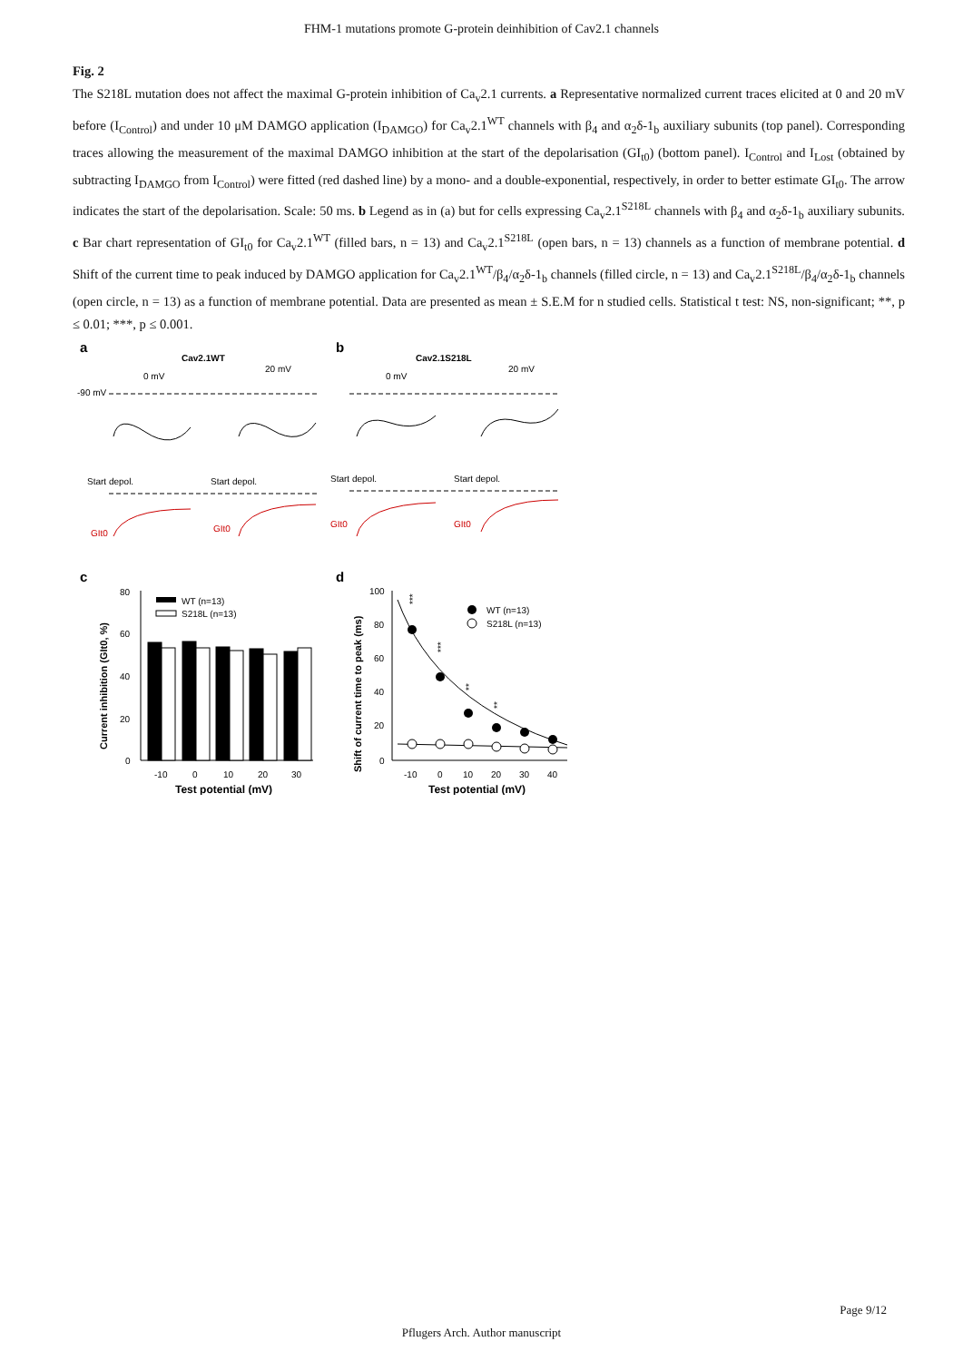FHM-1 mutations promote G-protein deinhibition of Cav2.1 channels
Fig. 2
The S218L mutation does not affect the maximal G-protein inhibition of Ca<sub>v</sub>2.1 currents. a Representative normalized current traces elicited at 0 and 20 mV before (I<sub>Control</sub>) and under 10 μM DAMGO application (I<sub>DAMGO</sub>) for Ca<sub>v</sub>2.1<sup>WT</sup> channels with β<sub>4</sub> and α<sub>2</sub>δ-1<sub>b</sub> auxiliary subunits (top panel). Corresponding traces allowing the measurement of the maximal DAMGO inhibition at the start of the depolarisation (GI<sub>t0</sub>) (bottom panel). I<sub>Control</sub> and I<sub>Lost</sub> (obtained by subtracting I<sub>DAMGO</sub> from I<sub>Control</sub>) were fitted (red dashed line) by a mono- and a double-exponential, respectively, in order to better estimate GI<sub>t0</sub>. The arrow indicates the start of the depolarisation. Scale: 50 ms. b Legend as in (a) but for cells expressing Ca<sub>v</sub>2.1<sup>S218L</sup> channels with β<sub>4</sub> and α<sub>2</sub>δ-1<sub>b</sub> auxiliary subunits. c Bar chart representation of GI<sub>t0</sub> for Ca<sub>v</sub>2.1<sup>WT</sup> (filled bars, n = 13) and Ca<sub>v</sub>2.1<sup>S218L</sup> (open bars, n = 13) channels as a function of membrane potential. d Shift of the current time to peak induced by DAMGO application for Ca<sub>v</sub>2.1<sup>WT</sup>/β<sub>4</sub>/α<sub>2</sub>δ-1<sub>b</sub> channels (filled circle, n = 13) and Ca<sub>v</sub>2.1<sup>S218L</sup>/β<sub>4</sub>/α<sub>2</sub>δ-1<sub>b</sub> channels (open circle, n = 13) as a function of membrane potential. Data are presented as mean ± S.E.M for n studied cells. Statistical t test: NS, non-significant; **, p ≤ 0.01; ***, p ≤ 0.001.
a
Cav2.1WT
b
Cav2.1S218L
0 mV
20 mV
-90 mV
0 mV
20 mV
Start depol.
Start depol.
Start depol.
Start depol.
GIt0
GIt0
GIt0
GIt0
c
d
80
60
40
20
0
WT (n=13)
S218L (n=13)
-10
0
10
20
30
Test potential (mV)
Current inhibition (GIt0, %)
100
80
60
40
20
0
***
***
**
**
WT (n=13)
S218L (n=13)
-10
0
10
20
30
40
Test potential (mV)
Shift of current time to peak (ms)
Page 9/12
Pflugers Arch. Author manuscript